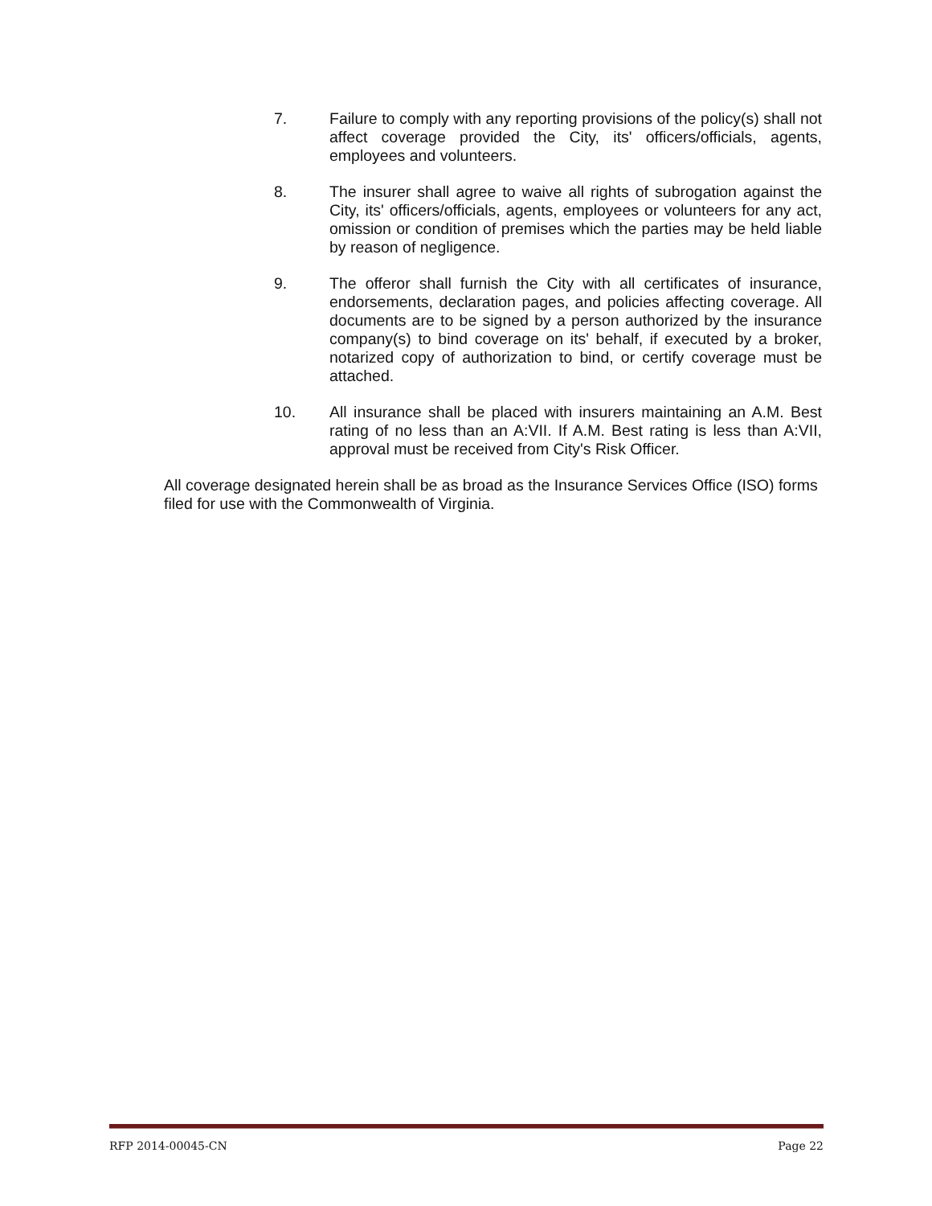7. Failure to comply with any reporting provisions of the policy(s) shall not affect coverage provided the City, its' officers/officials, agents, employees and volunteers.
8. The insurer shall agree to waive all rights of subrogation against the City, its' officers/officials, agents, employees or volunteers for any act, omission or condition of premises which the parties may be held liable by reason of negligence.
9. The offeror shall furnish the City with all certificates of insurance, endorsements, declaration pages, and policies affecting coverage. All documents are to be signed by a person authorized by the insurance company(s) to bind coverage on its' behalf, if executed by a broker, notarized copy of authorization to bind, or certify coverage must be attached.
10. All insurance shall be placed with insurers maintaining an A.M. Best rating of no less than an A:VII. If A.M. Best rating is less than A:VII, approval must be received from City's Risk Officer.
All coverage designated herein shall be as broad as the Insurance Services Office (ISO) forms filed for use with the Commonwealth of Virginia.
RFP 2014-00045-CN Page 22